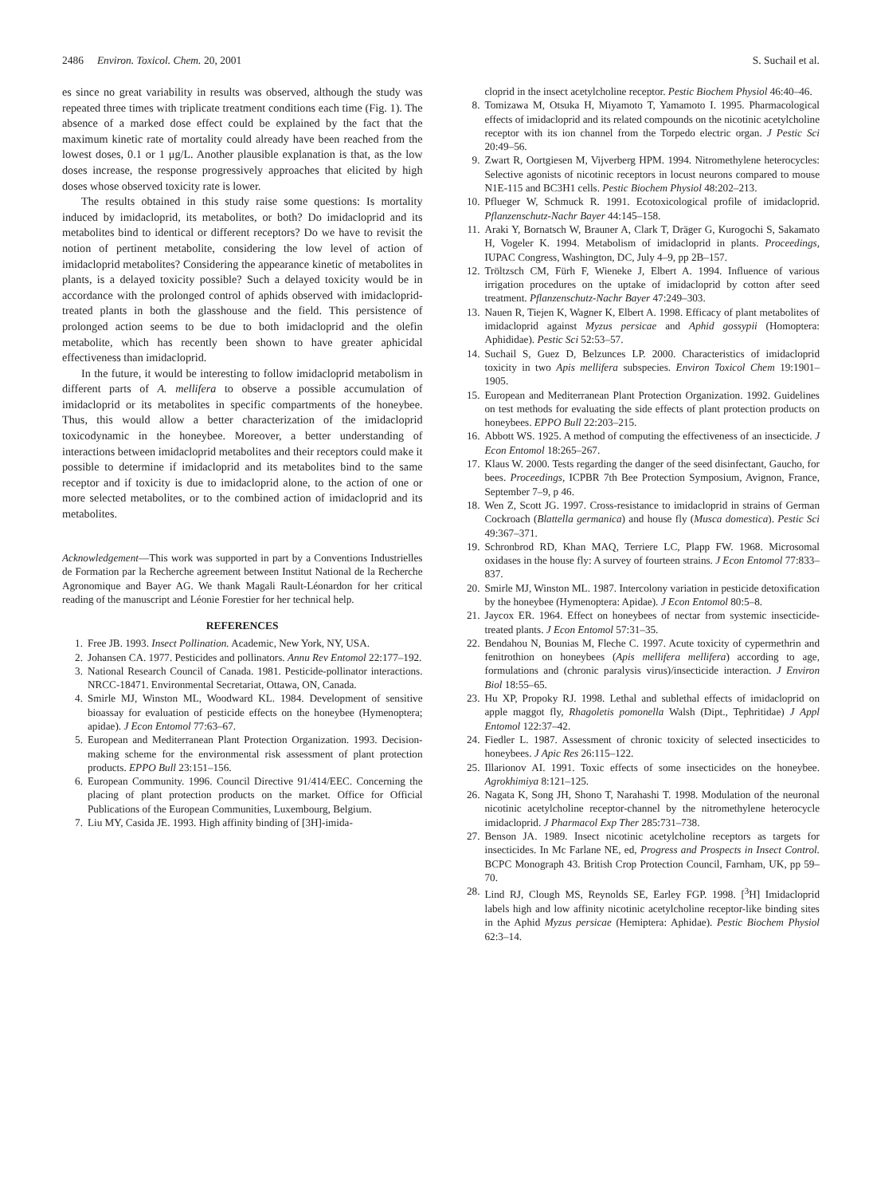2486 Environ. Toxicol. Chem. 20, 2001 S. Suchail et al.
es since no great variability in results was observed, although the study was repeated three times with triplicate treatment conditions each time (Fig. 1). The absence of a marked dose effect could be explained by the fact that the maximum kinetic rate of mortality could already have been reached from the lowest doses, 0.1 or 1 μg/L. Another plausible explanation is that, as the low doses increase, the response progressively approaches that elicited by high doses whose observed toxicity rate is lower.
The results obtained in this study raise some questions: Is mortality induced by imidacloprid, its metabolites, or both? Do imidacloprid and its metabolites bind to identical or different receptors? Do we have to revisit the notion of pertinent metabolite, considering the low level of action of imidacloprid metabolites? Considering the appearance kinetic of metabolites in plants, is a delayed toxicity possible? Such a delayed toxicity would be in accordance with the prolonged control of aphids observed with imidacloprid-treated plants in both the glasshouse and the field. This persistence of prolonged action seems to be due to both imidacloprid and the olefin metabolite, which has recently been shown to have greater aphicidal effectiveness than imidacloprid.
In the future, it would be interesting to follow imidacloprid metabolism in different parts of A. mellifera to observe a possible accumulation of imidacloprid or its metabolites in specific compartments of the honeybee. Thus, this would allow a better characterization of the imidacloprid toxicodynamic in the honeybee. Moreover, a better understanding of interactions between imidacloprid metabolites and their receptors could make it possible to determine if imidacloprid and its metabolites bind to the same receptor and if toxicity is due to imidacloprid alone, to the action of one or more selected metabolites, or to the combined action of imidacloprid and its metabolites.
Acknowledgement—This work was supported in part by a Conventions Industrielles de Formation par la Recherche agreement between Institut National de la Recherche Agronomique and Bayer AG. We thank Magali Rault-Léonardon for her critical reading of the manuscript and Léonie Forestier for her technical help.
REFERENCES
1. Free JB. 1993. Insect Pollination. Academic, New York, NY, USA.
2. Johansen CA. 1977. Pesticides and pollinators. Annu Rev Entomol 22:177–192.
3. National Research Council of Canada. 1981. Pesticide-pollinator interactions. NRCC-18471. Environmental Secretariat, Ottawa, ON, Canada.
4. Smirle MJ, Winston ML, Woodward KL. 1984. Development of sensitive bioassay for evaluation of pesticide effects on the honeybee (Hymenoptera; apidae). J Econ Entomol 77:63–67.
5. European and Mediterranean Plant Protection Organization. 1993. Decision-making scheme for the environmental risk assessment of plant protection products. EPPO Bull 23:151–156.
6. European Community. 1996. Council Directive 91/414/EEC. Concerning the placing of plant protection products on the market. Office for Official Publications of the European Communities, Luxembourg, Belgium.
7. Liu MY, Casida JE. 1993. High affinity binding of [3H]-imida-
cloprid in the insect acetylcholine receptor. Pestic Biochem Physiol 46:40–46.
8. Tomizawa M, Otsuka H, Miyamoto T, Yamamoto I. 1995. Pharmacological effects of imidacloprid and its related compounds on the nicotinic acetylcholine receptor with its ion channel from the Torpedo electric organ. J Pestic Sci 20:49–56.
9. Zwart R, Oortgiesen M, Vijverberg HPM. 1994. Nitromethylene heterocycles: Selective agonists of nicotinic receptors in locust neurons compared to mouse N1E-115 and BC3H1 cells. Pestic Biochem Physiol 48:202–213.
10. Pflueger W, Schmuck R. 1991. Ecotoxicological profile of imidacloprid. Pflanzenschutz-Nachr Bayer 44:145–158.
11. Araki Y, Bornatsch W, Brauner A, Clark T, Dräger G, Kurogochi S, Sakamato H, Vogeler K. 1994. Metabolism of imidacloprid in plants. Proceedings, IUPAC Congress, Washington, DC, July 4–9, pp 2B–157.
12. Tröltzsch CM, Fürh F, Wieneke J, Elbert A. 1994. Influence of various irrigation procedures on the uptake of imidacloprid by cotton after seed treatment. Pflanzenschutz-Nachr Bayer 47:249–303.
13. Nauen R, Tiejen K, Wagner K, Elbert A. 1998. Efficacy of plant metabolites of imidacloprid against Myzus persicae and Aphid gossypii (Homoptera: Aphididae). Pestic Sci 52:53–57.
14. Suchail S, Guez D, Belzunces LP. 2000. Characteristics of imidacloprid toxicity in two Apis mellifera subspecies. Environ Toxicol Chem 19:1901–1905.
15. European and Mediterranean Plant Protection Organization. 1992. Guidelines on test methods for evaluating the side effects of plant protection products on honeybees. EPPO Bull 22:203–215.
16. Abbott WS. 1925. A method of computing the effectiveness of an insecticide. J Econ Entomol 18:265–267.
17. Klaus W. 2000. Tests regarding the danger of the seed disinfectant, Gaucho, for bees. Proceedings, ICPBR 7th Bee Protection Symposium, Avignon, France, September 7–9, p 46.
18. Wen Z, Scott JG. 1997. Cross-resistance to imidacloprid in strains of German Cockroach (Blattella germanica) and house fly (Musca domestica). Pestic Sci 49:367–371.
19. Schronbrod RD, Khan MAQ, Terriere LC, Plapp FW. 1968. Microsomal oxidases in the house fly: A survey of fourteen strains. J Econ Entomol 77:833–837.
20. Smirle MJ, Winston ML. 1987. Intercolony variation in pesticide detoxification by the honeybee (Hymenoptera: Apidae). J Econ Entomol 80:5–8.
21. Jaycox ER. 1964. Effect on honeybees of nectar from systemic insecticide-treated plants. J Econ Entomol 57:31–35.
22. Bendahou N, Bounias M, Fleche C. 1997. Acute toxicity of cypermethrin and fenitrothion on honeybees (Apis mellifera mellifera) according to age, formulations and (chronic paralysis virus)/insecticide interaction. J Environ Biol 18:55–65.
23. Hu XP, Propoky RJ. 1998. Lethal and sublethal effects of imidacloprid on apple maggot fly, Rhagoletis pomonella Walsh (Dipt., Tephritidae) J Appl Entomol 122:37–42.
24. Fiedler L. 1987. Assessment of chronic toxicity of selected insecticides to honeybees. J Apic Res 26:115–122.
25. Illarionov AI. 1991. Toxic effects of some insecticides on the honeybee. Agrokhimiya 8:121–125.
26. Nagata K, Song JH, Shono T, Narahashi T. 1998. Modulation of the neuronal nicotinic acetylcholine receptor-channel by the nitromethylene heterocycle imidacloprid. J Pharmacol Exp Ther 285:731–738.
27. Benson JA. 1989. Insect nicotinic acetylcholine receptors as targets for insecticides. In Mc Farlane NE, ed, Progress and Prospects in Insect Control. BCPC Monograph 43. British Crop Protection Council, Farnham, UK, pp 59–70.
28. Lind RJ, Clough MS, Reynolds SE, Earley FGP. 1998. [<sup>3</sup>H] Imidacloprid labels high and low affinity nicotinic acetylcholine receptor-like binding sites in the Aphid Myzus persicae (Hemiptera: Aphidae). Pestic Biochem Physiol 62:3–14.